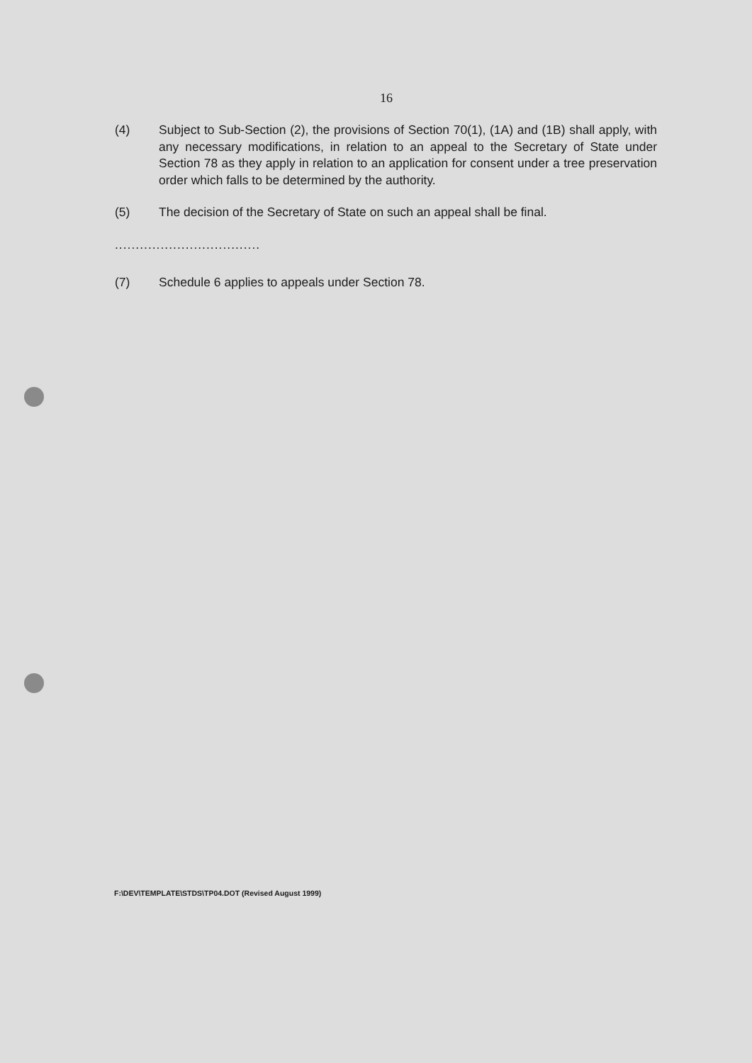16
(4) Subject to Sub-Section (2), the provisions of Section 70(1), (1A) and (1B) shall apply, with any necessary modifications, in relation to an appeal to the Secretary of State under Section 78 as they apply in relation to an application for consent under a tree preservation order which falls to be determined by the authority.
(5) The decision of the Secretary of State on such an appeal shall be final.
...................................
(7) Schedule 6 applies to appeals under Section 78.
F:\DEV\TEMPLATE\STDS\TP04.DOT (Revised August 1999)